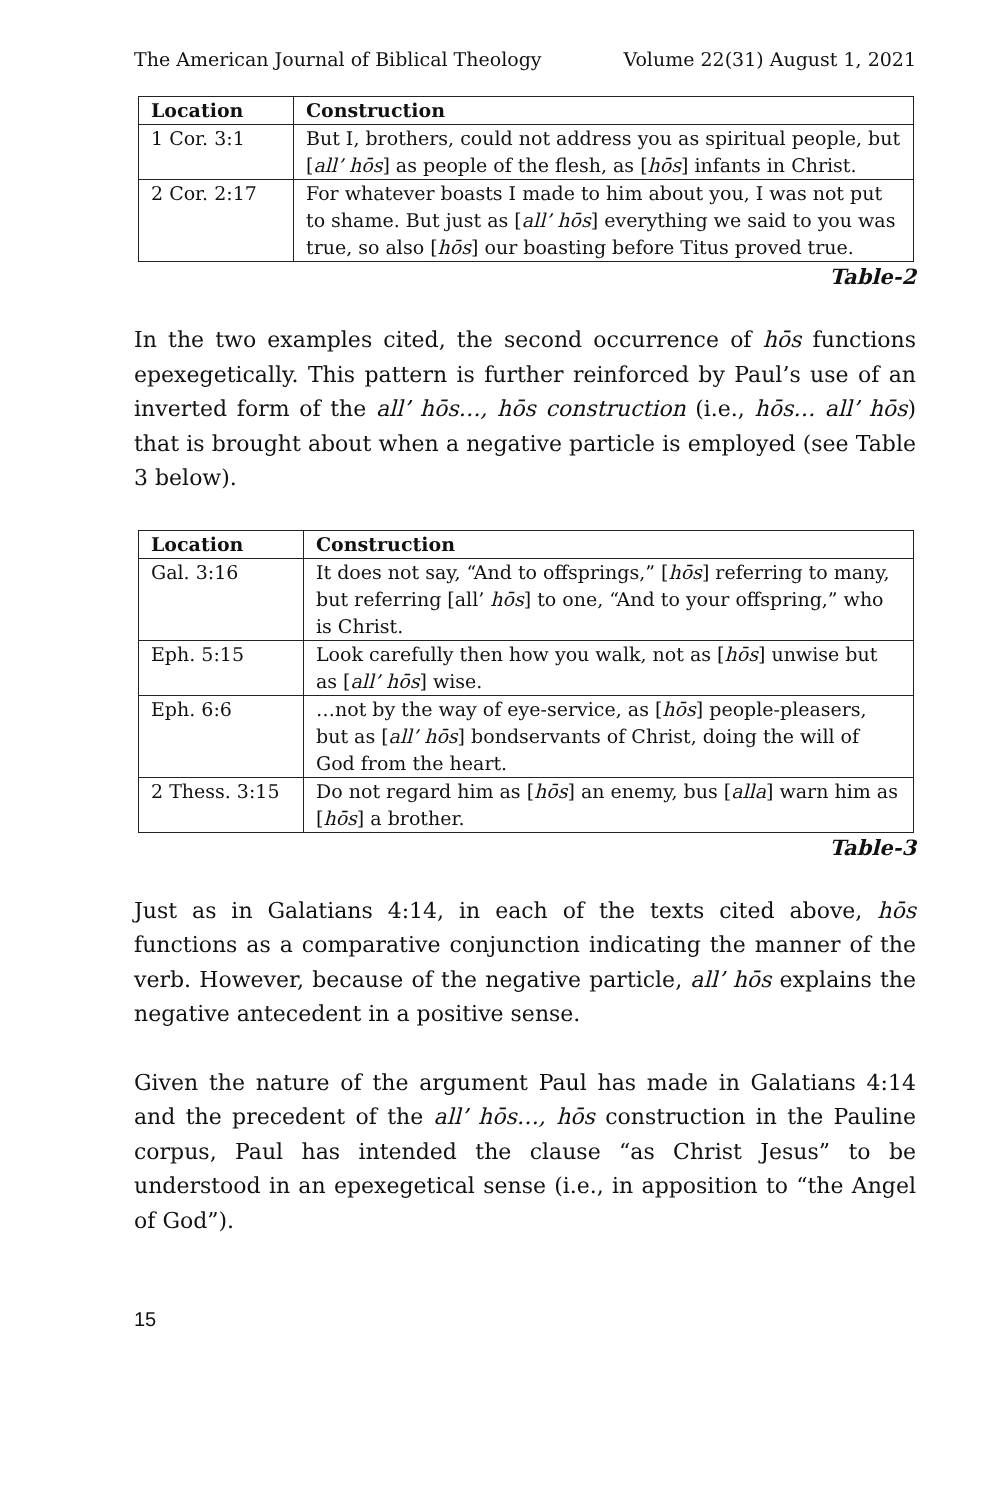The American Journal of Biblical Theology Volume 22(31) August 1, 2021
| Location | Construction |
| --- | --- |
| 1 Cor. 3:1 | But I, brothers, could not address you as spiritual people, but [ all’ hōs ] as people of the flesh, as [ hōs ] infants in Christ. |
| 2 Cor. 2:17 | For whatever boasts I made to him about you, I was not put to shame. But just as [ all’ hōs ] everything we said to you was true, so also [ hōs ] our boasting before Titus proved true. |
Table-2
In the two examples cited, the second occurrence of hōs functions epexegetically. This pattern is further reinforced by Paul’s use of an inverted form of the all’ hōs…, hōs construction (i.e., hōs… all’ hōs) that is brought about when a negative particle is employed (see Table 3 below).
| Location | Construction |
| --- | --- |
| Gal. 3:16 | It does not say, “And to offsprings,” [ hōs ] referring to many, but referring [all’ hōs ] to one, “And to your offspring,” who is Christ. |
| Eph. 5:15 | Look carefully then how you walk, not as [ hōs ] unwise but as [ all’ hōs ] wise. |
| Eph. 6:6 | …not by the way of eye-service, as [ hōs ] people-pleasers, but as [ all’ hōs ] bondservants of Christ, doing the will of God from the heart. |
| 2 Thess. 3:15 | Do not regard him as [ hōs ] an enemy, bus [ alla ] warn him as [ hōs ] a brother. |
Table-3
Just as in Galatians 4:14, in each of the texts cited above, hōs functions as a comparative conjunction indicating the manner of the verb. However, because of the negative particle, all’ hōs explains the negative antecedent in a positive sense.
Given the nature of the argument Paul has made in Galatians 4:14 and the precedent of the all’ hōs…, hōs construction in the Pauline corpus, Paul has intended the clause “as Christ Jesus” to be understood in an epexegetical sense (i.e., in apposition to “the Angel of God”).
15